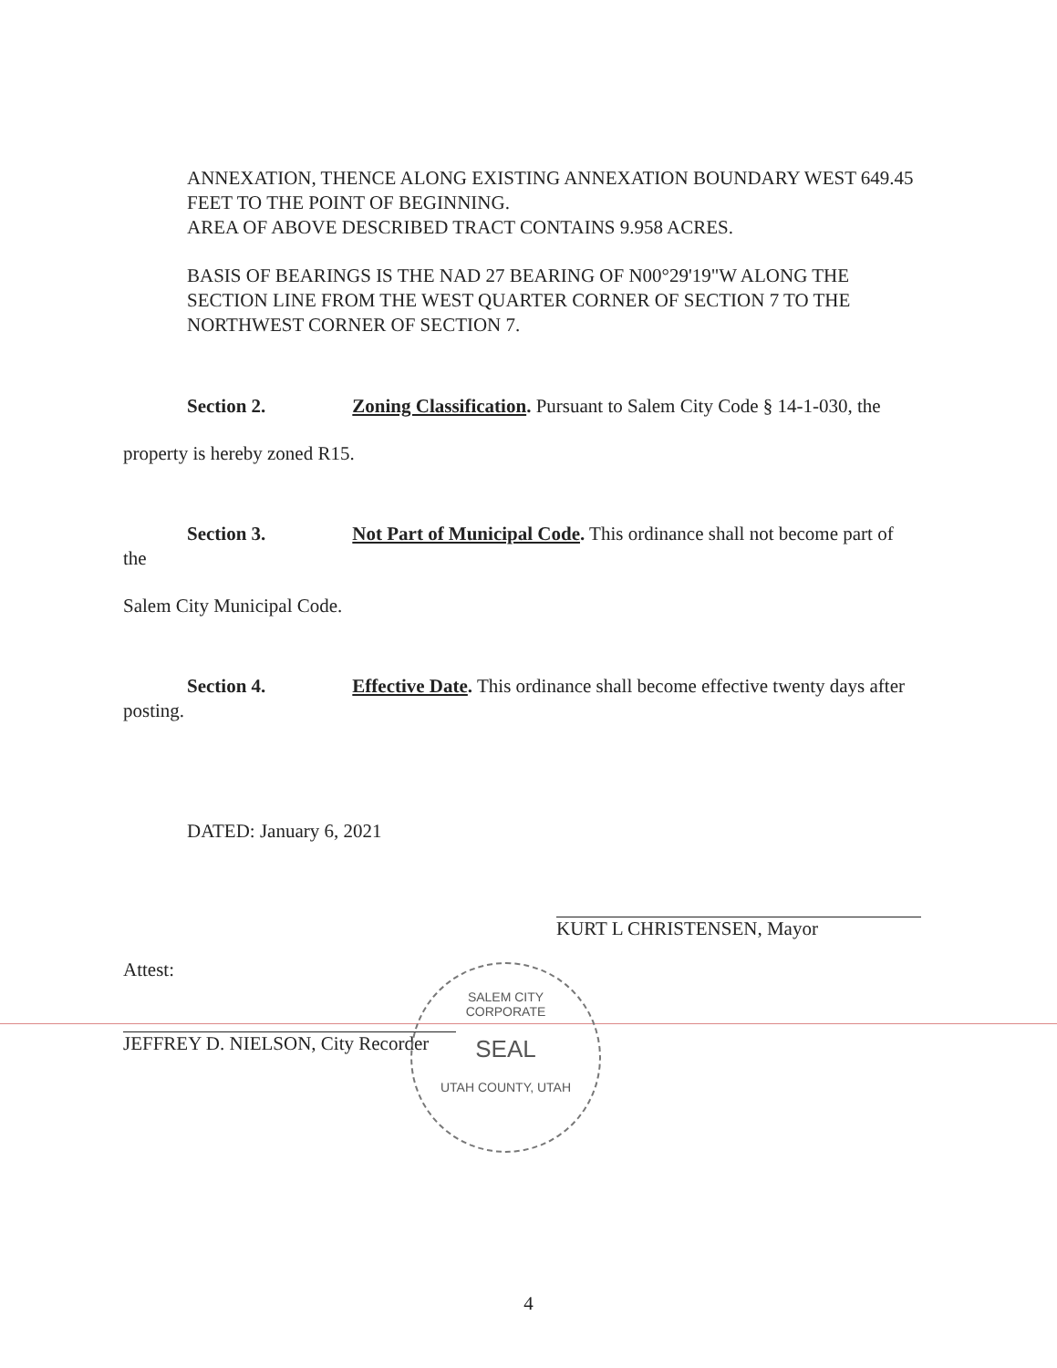ANNEXATION, THENCE ALONG EXISTING ANNEXATION BOUNDARY WEST 649.45 FEET TO THE POINT OF BEGINNING.
AREA OF ABOVE DESCRIBED TRACT CONTAINS 9.958 ACRES.
BASIS OF BEARINGS IS THE NAD 27 BEARING OF N00°29'19"W ALONG THE SECTION LINE FROM THE WEST QUARTER CORNER OF SECTION 7 TO THE NORTHWEST CORNER OF SECTION 7.
Section 2. Zoning Classification. Pursuant to Salem City Code § 14-1-030, the
property is hereby zoned R15.
Section 3. Not Part of Municipal Code. This ordinance shall not become part of the
Salem City Municipal Code.
Section 4. Effective Date. This ordinance shall become effective twenty days after posting.
DATED: January 6, 2021
KURT L CHRISTENSEN, Mayor
Attest:
JEFFREY D. NIELSON, City Recorder
SALEM CITY
CORPORATE
SEAL
UTAH COUNTY, UTAH
4